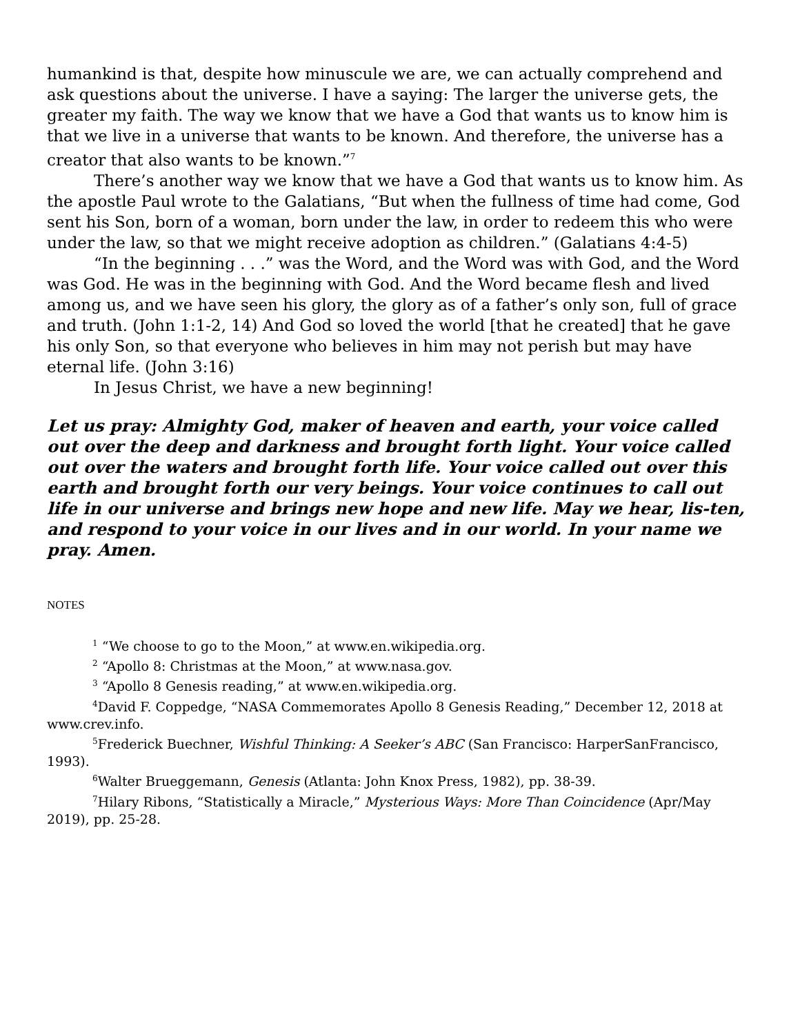humankind is that, despite how minuscule we are, we can actually comprehend and ask questions about the universe. I have a saying: The larger the universe gets, the greater my faith. The way we know that we have a God that wants us to know him is that we live in a universe that wants to be known. And therefore, the universe has a creator that also wants to be known.”<sup>7</sup>
There’s another way we know that we have a God that wants us to know him. As the apostle Paul wrote to the Galatians, “But when the fullness of time had come, God sent his Son, born of a woman, born under the law, in order to redeem this who were under the law, so that we might receive adoption as children.” (Galatians 4:4-5)
“In the beginning . . .” was the Word, and the Word was with God, and the Word was God. He was in the beginning with God. And the Word became flesh and lived among us, and we have seen his glory, the glory as of a father’s only son, full of grace and truth. (John 1:1-2, 14) And God so loved the world [that he created] that he gave his only Son, so that everyone who believes in him may not perish but may have eternal life. (John 3:16)
In Jesus Christ, we have a new beginning!
Let us pray: Almighty God, maker of heaven and earth, your voice called out over the deep and darkness and brought forth light. Your voice called out over the waters and brought forth life. Your voice called out over this earth and brought forth our very beings. Your voice continues to call out life in our universe and brings new hope and new life. May we hear, lis-ten, and respond to your voice in our lives and in our world. In your name we pray. Amen.
NOTES
<sup>1</sup> “We choose to go to the Moon,” at www.en.wikipedia.org.
<sup>2</sup> “Apollo 8: Christmas at the Moon,” at www.nasa.gov.
<sup>3</sup> “Apollo 8 Genesis reading,” at www.en.wikipedia.org.
<sup>4</sup> David F. Coppedge, “NASA Commemorates Apollo 8 Genesis Reading,” December 12, 2018 at www.crev.info.
<sup>5</sup> Frederick Buechner, Wishful Thinking: A Seeker’s ABC (San Francisco: HarperSanFrancisco, 1993).
<sup>6</sup> Walter Brueggemann, Genesis (Atlanta: John Knox Press, 1982), pp. 38-39.
<sup>7</sup> Hilary Ribons, “Statistically a Miracle,” Mysterious Ways: More Than Coincidence (Apr/May 2019), pp. 25-28.